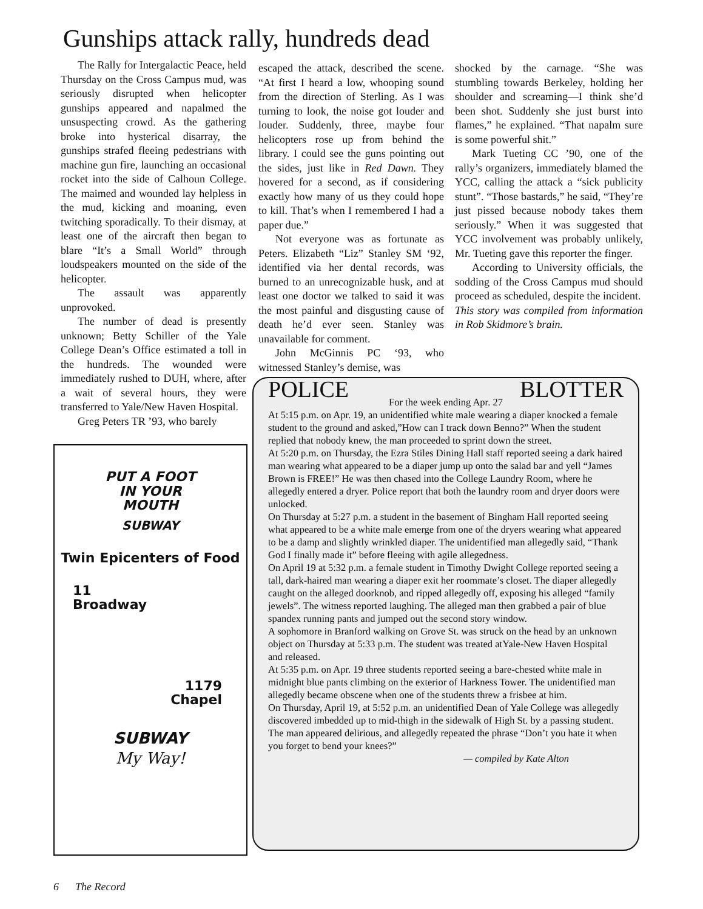Gunships attack rally, hundreds dead
The Rally for Intergalactic Peace, held Thursday on the Cross Campus mud, was seriously disrupted when helicopter gunships appeared and napalmed the unsuspecting crowd. As the gathering broke into hysterical disarray, the gunships strafed fleeing pedestrians with machine gun fire, launching an occasional rocket into the side of Calhoun College. The maimed and wounded lay helpless in the mud, kicking and moaning, even twitching sporadically. To their dismay, at least one of the aircraft then began to blare “It’s a Small World” through loudspeakers mounted on the side of the helicopter.
The assault was apparently unprovoked.
The number of dead is presently unknown; Betty Schiller of the Yale College Dean’s Office estimated a toll in the hundreds. The wounded were immediately rushed to DUH, where, after a wait of several hours, they were transferred to Yale/New Haven Hospital.
Greg Peters TR ’93, who barely
escaped the attack, described the scene. “At first I heard a low, whooping sound from the direction of Sterling. As I was turning to look, the noise got louder and louder. Suddenly, three, maybe four helicopters rose up from behind the library. I could see the guns pointing out the sides, just like in Red Dawn. They hovered for a second, as if considering exactly how many of us they could hope to kill. That’s when I remembered I had a paper due.”
Not everyone was as fortunate as Peters. Elizabeth “Liz” Stanley SM ‘92, identified via her dental records, was burned to an unrecognizable husk, and at least one doctor we talked to said it was the most painful and disgusting cause of death he’d ever seen. Stanley was unavailable for comment.
John McGinnis PC ‘93, who witnessed Stanley’s demise, was
shocked by the carnage. “She was stumbling towards Berkeley, holding her shoulder and screaming—I think she’d been shot. Suddenly she just burst into flames,” he explained. “That napalm sure is some powerful shit.”
Mark Tueting CC ’90, one of the rally’s organizers, immediately blamed the YCC, calling the attack a “sick publicity stunt”. “Those bastards,” he said, “They’re just pissed because nobody takes them seriously.” When it was suggested that YCC involvement was probably unlikely, Mr. Tueting gave this reporter the finger.
According to University officials, the sodding of the Cross Campus mud should proceed as scheduled, despite the incident.
This story was compiled from information in Rob Skidmore’s brain.
PUT A FOOT
IN YOUR
MOUTH
SUBWAY
Twin Epicenters of Food
11
Broadway
1179
Chapel
SUBWAY
My Way!
POLICE BLOTTER
For the week ending Apr. 27
At 5:15 p.m. on Apr. 19, an unidentified white male wearing a diaper knocked a female student to the ground and asked,”How can I track down Benno?” When the student replied that nobody knew, the man proceeded to sprint down the street.
At 5:20 p.m. on Thursday, the Ezra Stiles Dining Hall staff reported seeing a dark haired man wearing what appeared to be a diaper jump up onto the salad bar and yell “James Brown is FREE!” He was then chased into the College Laundry Room, where he allegedly entered a dryer. Police report that both the laundry room and dryer doors were unlocked.
On Thursday at 5:27 p.m. a student in the basement of Bingham Hall reported seeing what appeared to be a white male emerge from one of the dryers wearing what appeared to be a damp and slightly wrinkled diaper. The unidentified man allegedly said, “Thank God I finally made it” before fleeing with agile allegedness.
On April 19 at 5:32 p.m. a female student in Timothy Dwight College reported seeing a tall, dark-haired man wearing a diaper exit her roommate’s closet. The diaper allegedly caught on the alleged doorknob, and ripped allegedly off, exposing his alleged “family jewels”. The witness reported laughing. The alleged man then grabbed a pair of blue spandex running pants and jumped out the second story window.
A sophomore in Branford walking on Grove St. was struck on the head by an unknown object on Thursday at 5:33 p.m. The student was treated atYale-New Haven Hospital and released.
At 5:35 p.m. on Apr. 19 three students reported seeing a bare-chested white male in midnight blue pants climbing on the exterior of Harkness Tower. The unidentified man allegedly became obscene when one of the students threw a frisbee at him.
On Thursday, April 19, at 5:52 p.m. an unidentified Dean of Yale College was allegedly discovered imbedded up to mid-thigh in the sidewalk of High St. by a passing student. The man appeared delirious, and allegedly repeated the phrase “Don’t you hate it when you forget to bend your knees?”
— compiled by Kate Alton
6 The Record